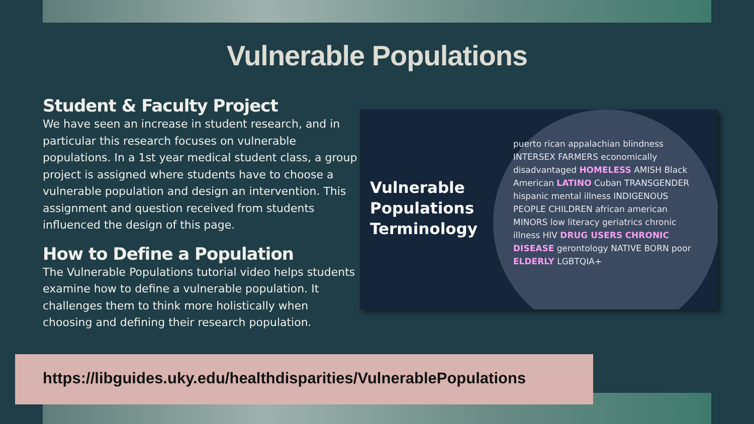Vulnerable Populations
Student & Faculty Project
We have seen an increase in student research, and in particular this research focuses on vulnerable populations. In a 1st year medical student class, a group project is assigned where students have to choose a vulnerable population and design an intervention. This assignment and question received from students influenced the design of this page.
How to Define a Population
The Vulnerable Populations tutorial video helps students examine how to define a vulnerable population. It challenges them to think more holistically when choosing and defining their research population.
Vulnerable
Populations
Terminology
puerto rican appalachian blindness INTERSEX FARMERS economically disadvantaged HOMELESS AMISH Black American LATINO Cuban TRANSGENDER hispanic mental illness INDIGENOUS PEOPLE CHILDREN african american MINORS low literacy geriatrics chronic illness HIV DRUG USERS CHRONIC DISEASE gerontology NATIVE BORN poor ELDERLY LGBTQIA+
https://libguides.uky.edu/healthdisparities/VulnerablePopulations